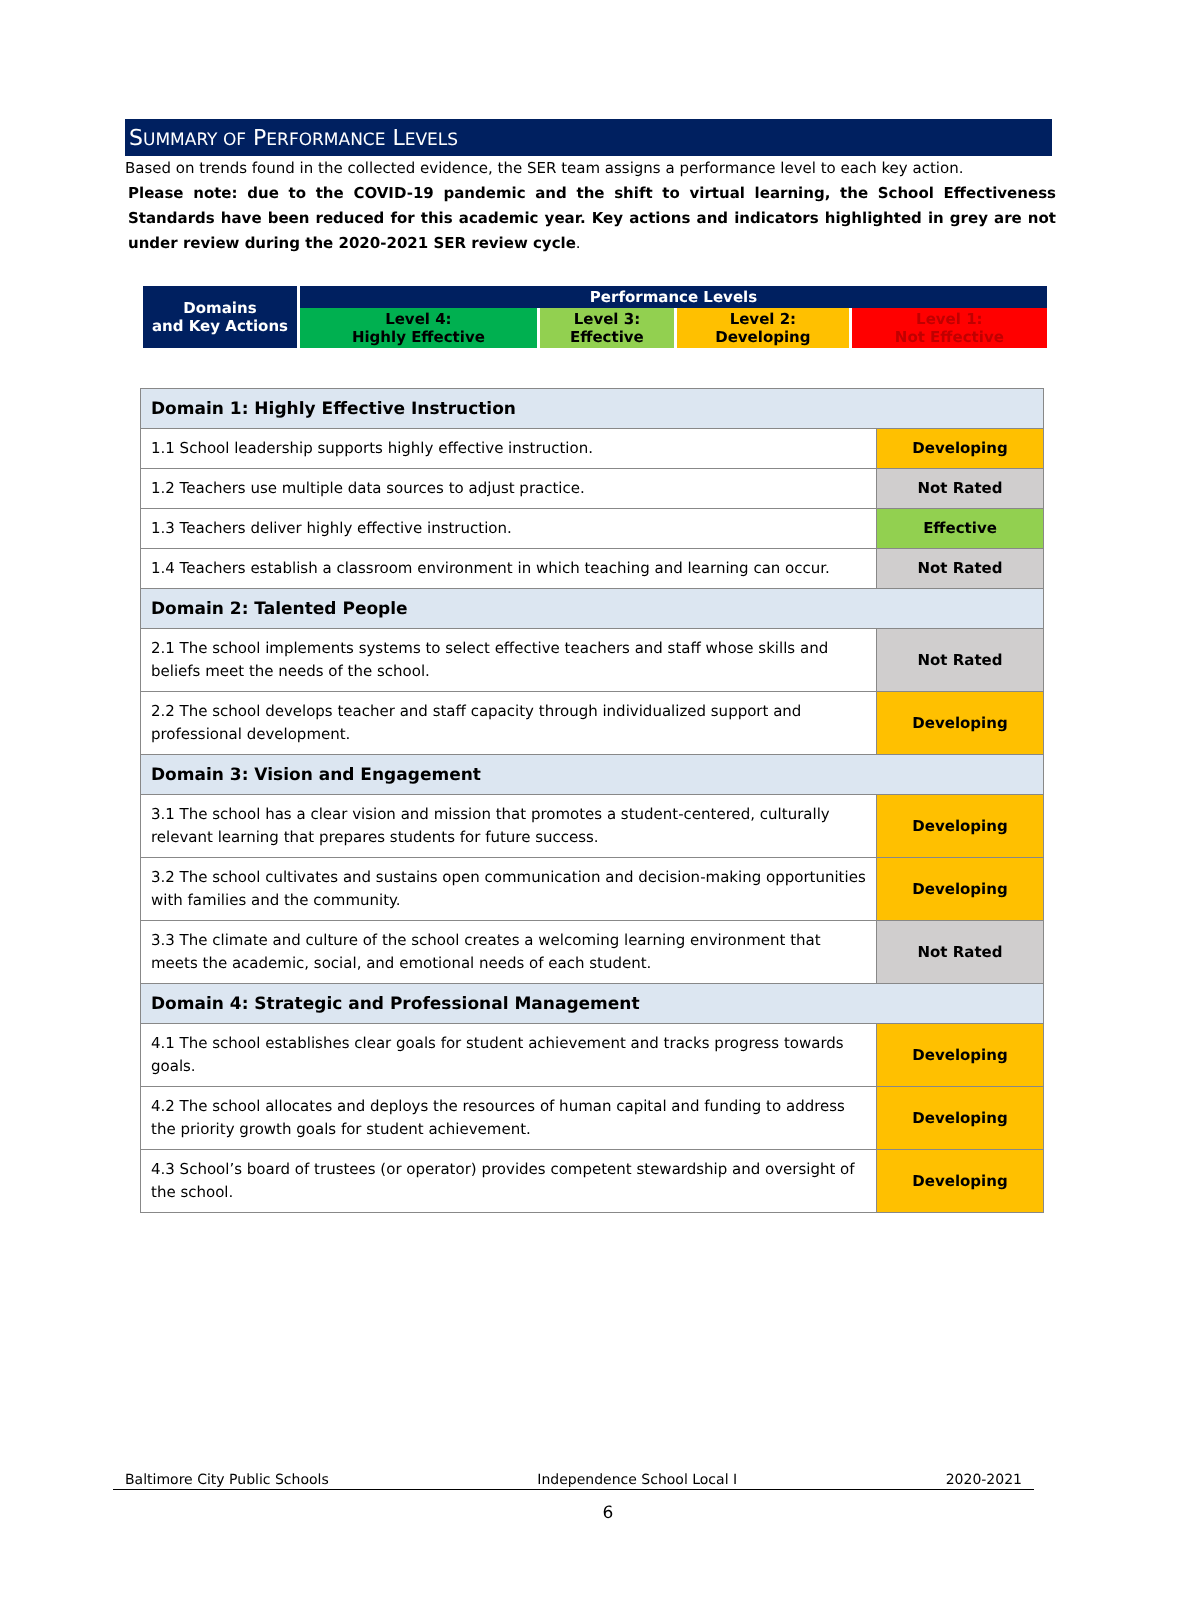SUMMARY OF PERFORMANCE LEVELS
Based on trends found in the collected evidence, the SER team assigns a performance level to each key action.
Please note: due to the COVID-19 pandemic and the shift to virtual learning, the School Effectiveness Standards have been reduced for this academic year. Key actions and indicators highlighted in grey are not under review during the 2020-2021 SER review cycle.
| Domains and Key Actions | Performance Levels | | | |
| | Level 4: Highly Effective | Level 3: Effective | Level 2: Developing | Level 1: Not Effective |
| Domain 1: Highly Effective Instruction | |
| 1.1 School leadership supports highly effective instruction. | Developing |
| 1.2 Teachers use multiple data sources to adjust practice. | Not Rated |
| 1.3 Teachers deliver highly effective instruction. | Effective |
| 1.4 Teachers establish a classroom environment in which teaching and learning can occur. | Not Rated |
| Domain 2: Talented People | |
| 2.1 The school implements systems to select effective teachers and staff whose skills and beliefs meet the needs of the school. | Not Rated |
| 2.2 The school develops teacher and staff capacity through individualized support and professional development. | Developing |
| Domain 3: Vision and Engagement | |
| 3.1 The school has a clear vision and mission that promotes a student-centered, culturally relevant learning that prepares students for future success. | Developing |
| 3.2 The school cultivates and sustains open communication and decision-making opportunities with families and the community. | Developing |
| 3.3 The climate and culture of the school creates a welcoming learning environment that meets the academic, social, and emotional needs of each student. | Not Rated |
| Domain 4: Strategic and Professional Management | |
| 4.1 The school establishes clear goals for student achievement and tracks progress towards goals. | Developing |
| 4.2 The school allocates and deploys the resources of human capital and funding to address the priority growth goals for student achievement. | Developing |
| 4.3 School’s board of trustees (or operator) provides competent stewardship and oversight of the school. | Developing |
Baltimore City Public Schools Independence School Local I 2020-2021
6